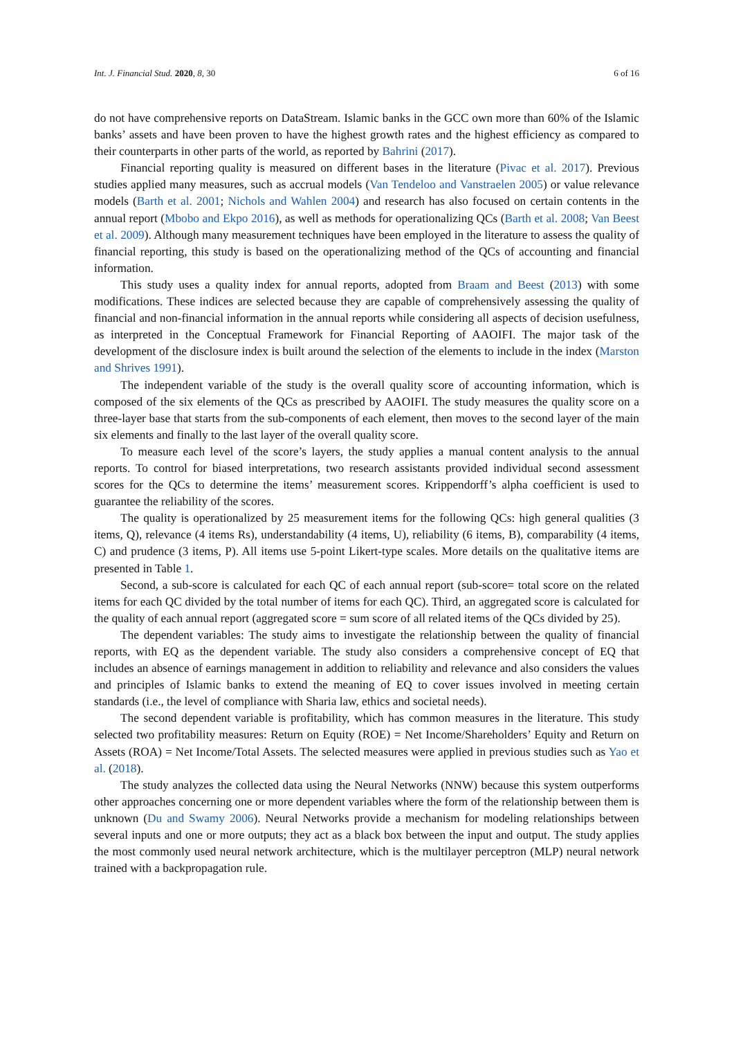Int. J. Financial Stud. 2020, 8, 30 6 of 16
do not have comprehensive reports on DataStream. Islamic banks in the GCC own more than 60% of the Islamic banks’ assets and have been proven to have the highest growth rates and the highest efficiency as compared to their counterparts in other parts of the world, as reported by Bahrini (2017).
Financial reporting quality is measured on different bases in the literature (Pivac et al. 2017). Previous studies applied many measures, such as accrual models (Van Tendeloo and Vanstraelen 2005) or value relevance models (Barth et al. 2001; Nichols and Wahlen 2004) and research has also focused on certain contents in the annual report (Mbobo and Ekpo 2016), as well as methods for operationalizing QCs (Barth et al. 2008; Van Beest et al. 2009). Although many measurement techniques have been employed in the literature to assess the quality of financial reporting, this study is based on the operationalizing method of the QCs of accounting and financial information.
This study uses a quality index for annual reports, adopted from Braam and Beest (2013) with some modifications. These indices are selected because they are capable of comprehensively assessing the quality of financial and non-financial information in the annual reports while considering all aspects of decision usefulness, as interpreted in the Conceptual Framework for Financial Reporting of AAOIFI. The major task of the development of the disclosure index is built around the selection of the elements to include in the index (Marston and Shrives 1991).
The independent variable of the study is the overall quality score of accounting information, which is composed of the six elements of the QCs as prescribed by AAOIFI. The study measures the quality score on a three-layer base that starts from the sub-components of each element, then moves to the second layer of the main six elements and finally to the last layer of the overall quality score.
To measure each level of the score’s layers, the study applies a manual content analysis to the annual reports. To control for biased interpretations, two research assistants provided individual second assessment scores for the QCs to determine the items’ measurement scores. Krippendorff’s alpha coefficient is used to guarantee the reliability of the scores.
The quality is operationalized by 25 measurement items for the following QCs: high general qualities (3 items, Q), relevance (4 items Rs), understandability (4 items, U), reliability (6 items, B), comparability (4 items, C) and prudence (3 items, P). All items use 5-point Likert-type scales. More details on the qualitative items are presented in Table 1.
Second, a sub-score is calculated for each QC of each annual report (sub-score= total score on the related items for each QC divided by the total number of items for each QC). Third, an aggregated score is calculated for the quality of each annual report (aggregated score = sum score of all related items of the QCs divided by 25).
The dependent variables: The study aims to investigate the relationship between the quality of financial reports, with EQ as the dependent variable. The study also considers a comprehensive concept of EQ that includes an absence of earnings management in addition to reliability and relevance and also considers the values and principles of Islamic banks to extend the meaning of EQ to cover issues involved in meeting certain standards (i.e., the level of compliance with Sharia law, ethics and societal needs).
The second dependent variable is profitability, which has common measures in the literature. This study selected two profitability measures: Return on Equity (ROE) = Net Income/Shareholders’ Equity and Return on Assets (ROA) = Net Income/Total Assets. The selected measures were applied in previous studies such as Yao et al. (2018).
The study analyzes the collected data using the Neural Networks (NNW) because this system outperforms other approaches concerning one or more dependent variables where the form of the relationship between them is unknown (Du and Swamy 2006). Neural Networks provide a mechanism for modeling relationships between several inputs and one or more outputs; they act as a black box between the input and output. The study applies the most commonly used neural network architecture, which is the multilayer perceptron (MLP) neural network trained with a backpropagation rule.